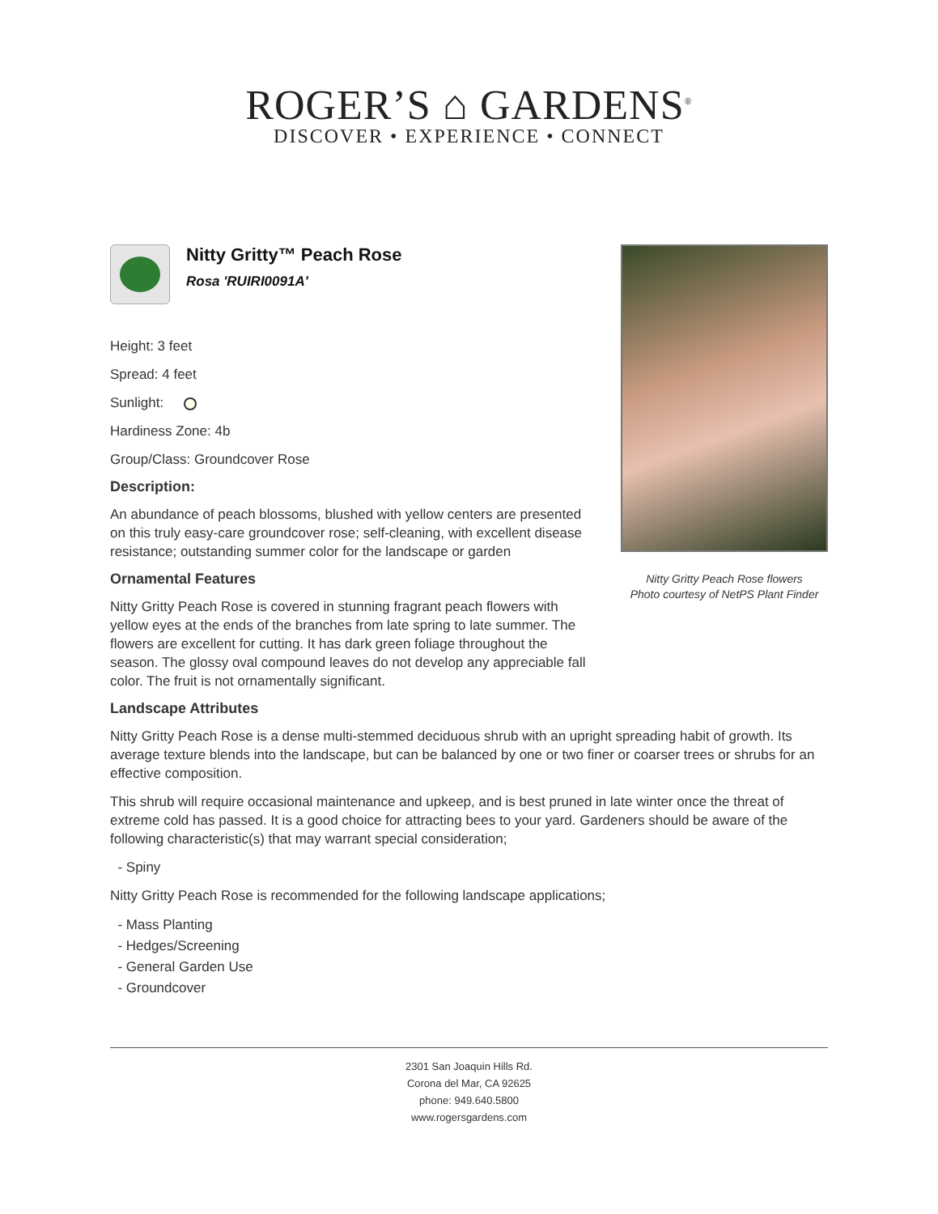ROGER’S ⌂ GARDENS<sup>®</sup>
DISCOVER • EXPERIENCE • CONNECT
Nitty Gritty™ Peach Rose
Rosa 'RUIRI0091A'
Height: 3 feet
Spread: 4 feet
Sunlight:
Hardiness Zone: 4b
Group/Class: Groundcover Rose
Description:
An abundance of peach blossoms, blushed with yellow centers are presented on this truly easy-care groundcover rose; self-cleaning, with excellent disease resistance; outstanding summer color for the landscape or garden
Ornamental Features
Nitty Gritty Peach Rose is covered in stunning fragrant peach flowers with yellow eyes at the ends of the branches from late spring to late summer. The flowers are excellent for cutting. It has dark green foliage throughout the season. The glossy oval compound leaves do not develop any appreciable fall color. The fruit is not ornamentally significant.
Nitty Gritty Peach Rose flowers
Photo courtesy of NetPS Plant Finder
Landscape Attributes
Nitty Gritty Peach Rose is a dense multi-stemmed deciduous shrub with an upright spreading habit of growth. Its average texture blends into the landscape, but can be balanced by one or two finer or coarser trees or shrubs for an effective composition.
This shrub will require occasional maintenance and upkeep, and is best pruned in late winter once the threat of extreme cold has passed. It is a good choice for attracting bees to your yard. Gardeners should be aware of the following characteristic(s) that may warrant special consideration;
- Spiny
Nitty Gritty Peach Rose is recommended for the following landscape applications;
- Mass Planting
- Hedges/Screening
- General Garden Use
- Groundcover
2301 San Joaquin Hills Rd.
Corona del Mar, CA 92625
phone: 949.640.5800
www.rogersgardens.com